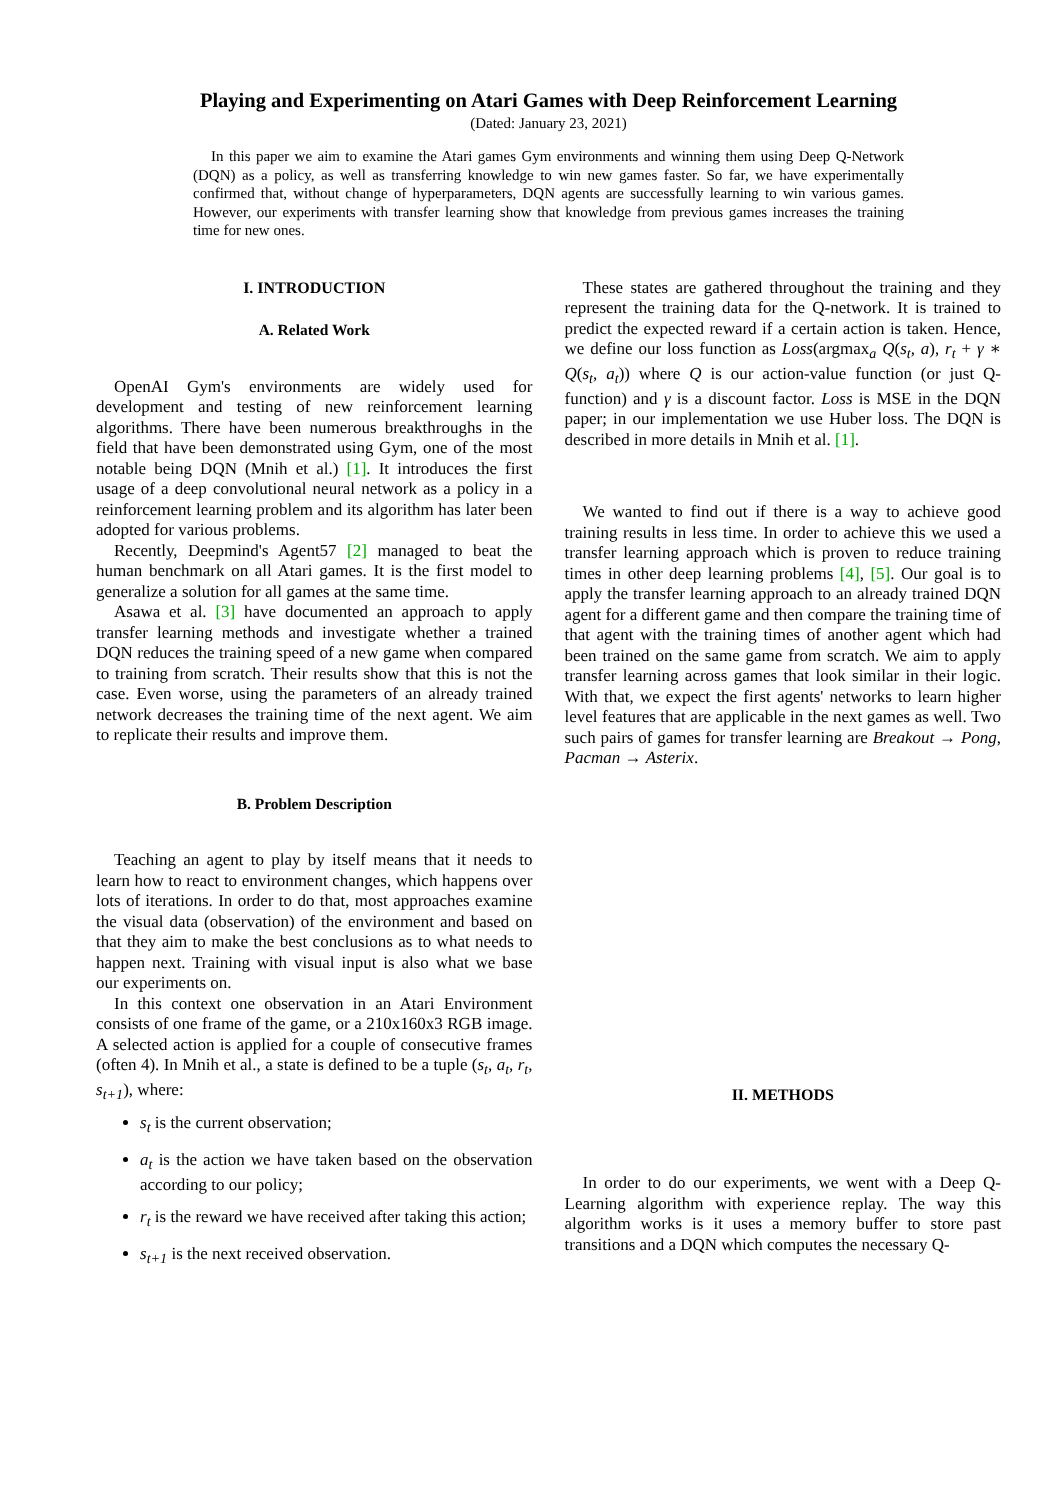Playing and Experimenting on Atari Games with Deep Reinforcement Learning
(Dated: January 23, 2021)
In this paper we aim to examine the Atari games Gym environments and winning them using Deep Q-Network (DQN) as a policy, as well as transferring knowledge to win new games faster. So far, we have experimentally confirmed that, without change of hyperparameters, DQN agents are successfully learning to win various games. However, our experiments with transfer learning show that knowledge from previous games increases the training time for new ones.
I. INTRODUCTION
A. Related Work
OpenAI Gym's environments are widely used for development and testing of new reinforcement learning algorithms. There have been numerous breakthroughs in the field that have been demonstrated using Gym, one of the most notable being DQN (Mnih et al.) [1]. It introduces the first usage of a deep convolutional neural network as a policy in a reinforcement learning problem and its algorithm has later been adopted for various problems.
Recently, Deepmind's Agent57 [2] managed to beat the human benchmark on all Atari games. It is the first model to generalize a solution for all games at the same time.
Asawa et al. [3] have documented an approach to apply transfer learning methods and investigate whether a trained DQN reduces the training speed of a new game when compared to training from scratch. Their results show that this is not the case. Even worse, using the parameters of an already trained network decreases the training time of the next agent. We aim to replicate their results and improve them.
B. Problem Description
Teaching an agent to play by itself means that it needs to learn how to react to environment changes, which happens over lots of iterations. In order to do that, most approaches examine the visual data (observation) of the environment and based on that they aim to make the best conclusions as to what needs to happen next. Training with visual input is also what we base our experiments on.
In this context one observation in an Atari Environment consists of one frame of the game, or a 210x160x3 RGB image. A selected action is applied for a couple of consecutive frames (often 4). In Mnih et al., a state is defined to be a tuple (s<sub>t</sub>, a<sub>t</sub>, r<sub>t</sub>, s<sub>t+1</sub>), where:
s<sub>t</sub> is the current observation;
a<sub>t</sub> is the action we have taken based on the observation according to our policy;
r<sub>t</sub> is the reward we have received after taking this action;
s<sub>t+1</sub> is the next received observation.
These states are gathered throughout the training and they represent the training data for the Q-network. It is trained to predict the expected reward if a certain action is taken. Hence, we define our loss function as Loss(argmax<sub>a</sub> Q(s<sub>t</sub>, a), r<sub>t</sub> + γ ∗ Q(s<sub>t</sub>, a<sub>t</sub>)) where Q is our action-value function (or just Q-function) and γ is a discount factor. Loss is MSE in the DQN paper; in our implementation we use Huber loss. The DQN is described in more details in Mnih et al. [1].
We wanted to find out if there is a way to achieve good training results in less time. In order to achieve this we used a transfer learning approach which is proven to reduce training times in other deep learning problems [4], [5]. Our goal is to apply the transfer learning approach to an already trained DQN agent for a different game and then compare the training time of that agent with the training times of another agent which had been trained on the same game from scratch. We aim to apply transfer learning across games that look similar in their logic. With that, we expect the first agents' networks to learn higher level features that are applicable in the next games as well. Two such pairs of games for transfer learning are Breakout → Pong, Pacman → Asterix.
II. METHODS
In order to do our experiments, we went with a Deep Q-Learning algorithm with experience replay. The way this algorithm works is it uses a memory buffer to store past transitions and a DQN which computes the necessary Q-